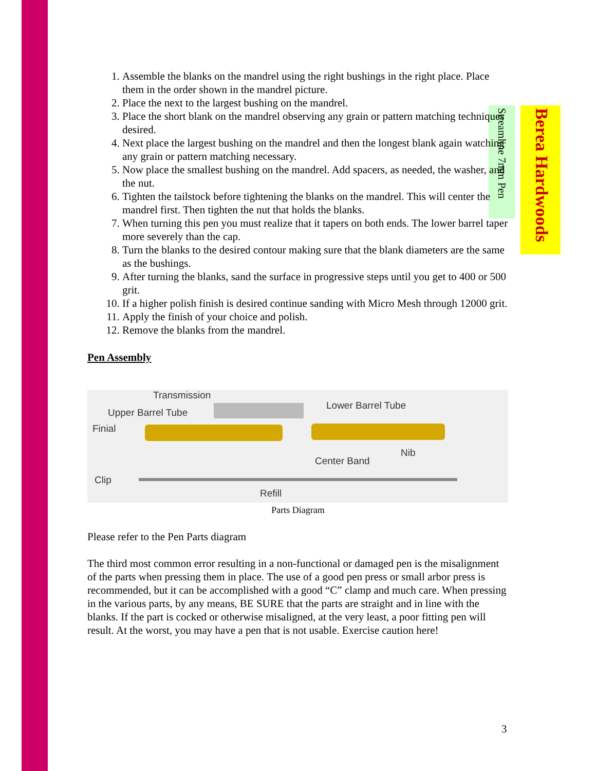Berea Hardwoods
Streamline 7mm Pen
1. Assemble the blanks on the mandrel using the right bushings in the right place. Place them in the order shown in the mandrel picture.
2. Place the next to the largest bushing on the mandrel.
3. Place the short blank on the mandrel observing any grain or pattern matching techniques desired.
4. Next place the largest bushing on the mandrel and then the longest blank again watching any grain or pattern matching necessary.
5. Now place the smallest bushing on the mandrel. Add spacers, as needed, the washer, and the nut.
6. Tighten the tailstock before tightening the blanks on the mandrel. This will center the mandrel first. Then tighten the nut that holds the blanks.
7. When turning this pen you must realize that it tapers on both ends. The lower barrel taper more severely than the cap.
8. Turn the blanks to the desired contour making sure that the blank diameters are the same as the bushings.
9. After turning the blanks, sand the surface in progressive steps until you get to 400 or 500 grit.
10. If a higher polish finish is desired continue sanding with Micro Mesh through 12000 grit.
11. Apply the finish of your choice and polish.
12. Remove the blanks from the mandrel.
Pen Assembly
Transmission
Lower Barrel Tube
Upper Barrel Tube
Finial
Nib
Center Band
Clip
Refill
Parts Diagram
Please refer to the Pen Parts diagram
The third most common error resulting in a non-functional or damaged pen is the misalignment of the parts when pressing them in place. The use of a good pen press or small arbor press is recommended, but it can be accomplished with a good “C” clamp and much care. When pressing in the various parts, by any means, BE SURE that the parts are straight and in line with the blanks. If the part is cocked or otherwise misaligned, at the very least, a poor fitting pen will result. At the worst, you may have a pen that is not usable. Exercise caution here!
3